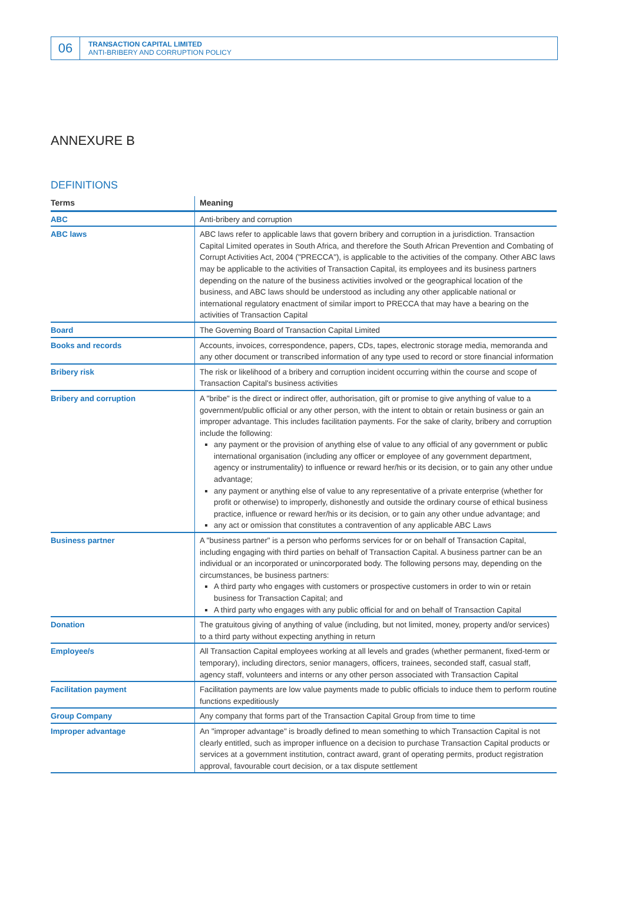06
TRANSACTION CAPITAL LIMITED
ANTI-BRIBERY AND CORRUPTION POLICY
ANNEXURE B
DEFINITIONS
| Terms | Meaning |
| --- | --- |
| ABC | Anti-bribery and corruption |
| ABC laws | ABC laws refer to applicable laws that govern bribery and corruption in a jurisdiction. Transaction Capital Limited operates in South Africa, and therefore the South African Prevention and Combating of Corrupt Activities Act, 2004 ("PRECCA"), is applicable to the activities of the company. Other ABC laws may be applicable to the activities of Transaction Capital, its employees and its business partners depending on the nature of the business activities involved or the geographical location of the business, and ABC laws should be understood as including any other applicable national or international regulatory enactment of similar import to PRECCA that may have a bearing on the activities of Transaction Capital |
| Board | The Governing Board of Transaction Capital Limited |
| Books and records | Accounts, invoices, correspondence, papers, CDs, tapes, electronic storage media, memoranda and any other document or transcribed information of any type used to record or store financial information |
| Bribery risk | The risk or likelihood of a bribery and corruption incident occurring within the course and scope of Transaction Capital's business activities |
| Bribery and corruption | A "bribe" is the direct or indirect offer, authorisation, gift or promise to give anything of value to a government/public official or any other person, with the intent to obtain or retain business or gain an improper advantage. This includes facilitation payments. For the sake of clarity, bribery and corruption include the following: any payment or the provision of anything else of value to any official of any government or public international organisation (including any officer or employee of any government department, agency or instrumentality) to influence or reward her/his or its decision, or to gain any other undue advantage; any payment or anything else of value to any representative of a private enterprise (whether for profit or otherwise) to improperly, dishonestly and outside the ordinary course of ethical business practice, influence or reward her/his or its decision, or to gain any other undue advantage; and any act or omission that constitutes a contravention of any applicable ABC Laws |
| Business partner | A "business partner" is a person who performs services for or on behalf of Transaction Capital, including engaging with third parties on behalf of Transaction Capital. A business partner can be an individual or an incorporated or unincorporated body. The following persons may, depending on the circumstances, be business partners: A third party who engages with customers or prospective customers in order to win or retain business for Transaction Capital; and A third party who engages with any public official for and on behalf of Transaction Capital |
| Donation | The gratuitous giving of anything of value (including, but not limited, money, property and/or services) to a third party without expecting anything in return |
| Employee/s | All Transaction Capital employees working at all levels and grades (whether permanent, fixed-term or temporary), including directors, senior managers, officers, trainees, seconded staff, casual staff, agency staff, volunteers and interns or any other person associated with Transaction Capital |
| Facilitation payment | Facilitation payments are low value payments made to public officials to induce them to perform routine functions expeditiously |
| Group Company | Any company that forms part of the Transaction Capital Group from time to time |
| Improper advantage | An "improper advantage" is broadly defined to mean something to which Transaction Capital is not clearly entitled, such as improper influence on a decision to purchase Transaction Capital products or services at a government institution, contract award, grant of operating permits, product registration approval, favourable court decision, or a tax dispute settlement |